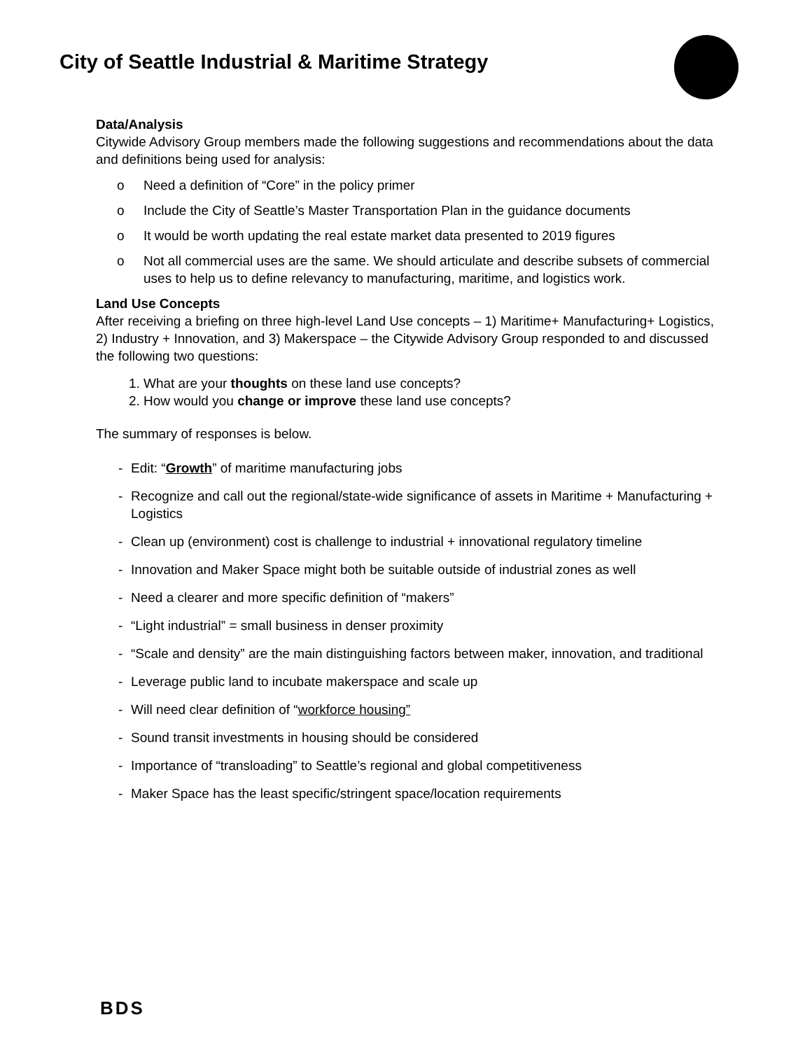City of Seattle Industrial & Maritime Strategy
Data/Analysis
Citywide Advisory Group members made the following suggestions and recommendations about the data and definitions being used for analysis:
o Need a definition of “Core” in the policy primer
o Include the City of Seattle’s Master Transportation Plan in the guidance documents
o It would be worth updating the real estate market data presented to 2019 figures
o Not all commercial uses are the same. We should articulate and describe subsets of commercial uses to help us to define relevancy to manufacturing, maritime, and logistics work.
Land Use Concepts
After receiving a briefing on three high-level Land Use concepts – 1) Maritime+ Manufacturing+ Logistics, 2) Industry + Innovation, and 3) Makerspace – the Citywide Advisory Group responded to and discussed the following two questions:
1. What are your thoughts on these land use concepts?
2. How would you change or improve these land use concepts?
The summary of responses is below.
- Edit: “Growth” of maritime manufacturing jobs
- Recognize and call out the regional/state-wide significance of assets in Maritime + Manufacturing + Logistics
- Clean up (environment) cost is challenge to industrial + innovational regulatory timeline
- Innovation and Maker Space might both be suitable outside of industrial zones as well
- Need a clearer and more specific definition of “makers”
- “Light industrial” = small business in denser proximity
- “Scale and density” are the main distinguishing factors between maker, innovation, and traditional
- Leverage public land to incubate makerspace and scale up
- Will need clear definition of “workforce housing”
- Sound transit investments in housing should be considered
- Importance of “transloading” to Seattle’s regional and global competitiveness
- Maker Space has the least specific/stringent space/location requirements
BDS